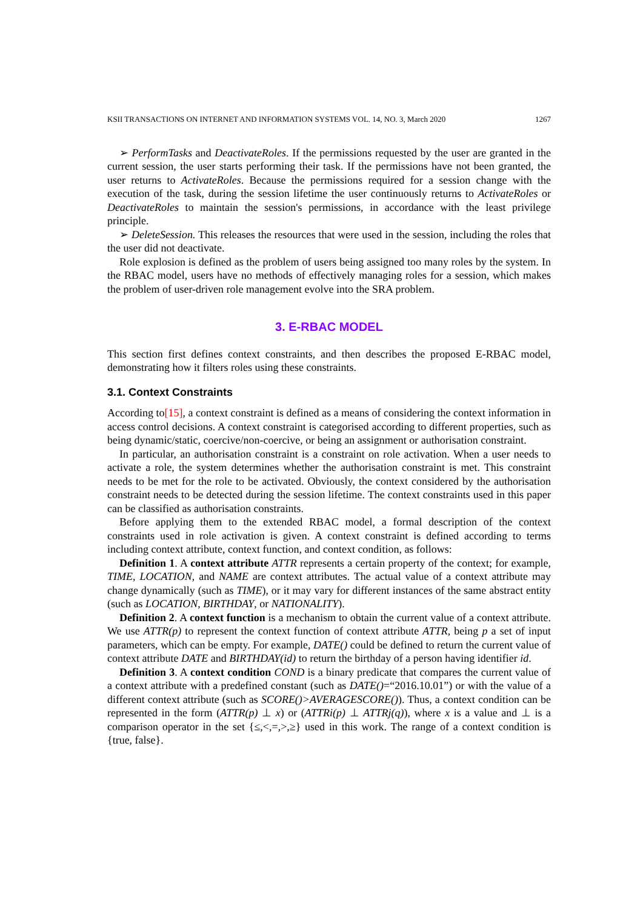KSII TRANSACTIONS ON INTERNET AND INFORMATION SYSTEMS VOL. 14, NO. 3, March 2020 1267
➢ PerformTasks and DeactivateRoles. If the permissions requested by the user are granted in the current session, the user starts performing their task. If the permissions have not been granted, the user returns to ActivateRoles. Because the permissions required for a session change with the execution of the task, during the session lifetime the user continuously returns to ActivateRoles or DeactivateRoles to maintain the session's permissions, in accordance with the least privilege principle.
➢ DeleteSession. This releases the resources that were used in the session, including the roles that the user did not deactivate.
Role explosion is defined as the problem of users being assigned too many roles by the system. In the RBAC model, users have no methods of effectively managing roles for a session, which makes the problem of user-driven role management evolve into the SRA problem.
3. E-RBAC MODEL
This section first defines context constraints, and then describes the proposed E-RBAC model, demonstrating how it filters roles using these constraints.
3.1. Context Constraints
According to[15], a context constraint is defined as a means of considering the context information in access control decisions. A context constraint is categorised according to different properties, such as being dynamic/static, coercive/non-coercive, or being an assignment or authorisation constraint.
In particular, an authorisation constraint is a constraint on role activation. When a user needs to activate a role, the system determines whether the authorisation constraint is met. This constraint needs to be met for the role to be activated. Obviously, the context considered by the authorisation constraint needs to be detected during the session lifetime. The context constraints used in this paper can be classified as authorisation constraints.
Before applying them to the extended RBAC model, a formal description of the context constraints used in role activation is given. A context constraint is defined according to terms including context attribute, context function, and context condition, as follows:
Definition 1. A context attribute ATTR represents a certain property of the context; for example, TIME, LOCATION, and NAME are context attributes. The actual value of a context attribute may change dynamically (such as TIME), or it may vary for different instances of the same abstract entity (such as LOCATION, BIRTHDAY, or NATIONALITY).
Definition 2. A context function is a mechanism to obtain the current value of a context attribute. We use ATTR(p) to represent the context function of context attribute ATTR, being p a set of input parameters, which can be empty. For example, DATE() could be defined to return the current value of context attribute DATE and BIRTHDAY(id) to return the birthday of a person having identifier id.
Definition 3. A context condition COND is a binary predicate that compares the current value of a context attribute with a predefined constant (such as DATE()=“2016.10.01”) or with the value of a different context attribute (such as SCORE()>AVERAGESCORE()). Thus, a context condition can be represented in the form (ATTR(p) ⊥ x) or (ATTRi(p) ⊥ ATTRj(q)), where x is a value and ⊥ is a comparison operator in the set {≤,<,=,>,≥} used in this work. The range of a context condition is {true, false}.